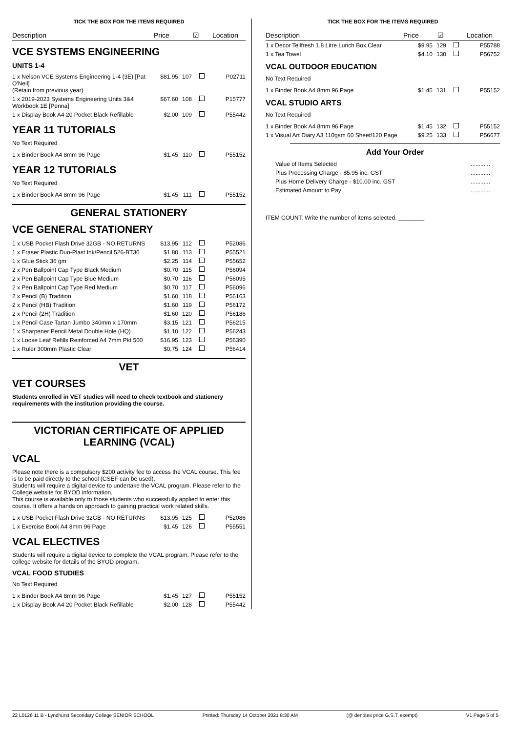TICK THE BOX FOR THE ITEMS REQUIRED
Description Price ☑ Location
VCE SYSTEMS ENGINEERING
UNITS 1-4
| 1 x Nelson VCE Systems Engineering 1-4 (3E) [Pat O'Neil] (Retain from previous year) | $81.95 | 107 | | P02711 |
| 1 x 2019-2023 Systems Engineering Units 3&4 Workbook 1E [Penna] | $67.60 | 108 | | P15777 |
| 1 x Display Book A4 20 Pocket Black Refillable | $2.00 | 109 | | P55442 |
YEAR 11 TUTORIALS
No Text Required
| 1 x Binder Book A4 8mm 96 Page | $1.45 | 110 | | P55152 |
YEAR 12 TUTORIALS
No Text Required
| 1 x Binder Book A4 8mm 96 Page | $1.45 | 111 | | P55152 |
GENERAL STATIONERY
VCE GENERAL STATIONERY
| 1 x USB Pocket Flash Drive 32GB - NO RETURNS | $13.95 | 112 | | P52086 |
| 1 x Eraser Plastic Duo-Plast Ink/Pencil 526-BT30 | $1.80 | 113 | | P55521 |
| 1 x Glue Stick 36 gm | $2.25 | 114 | | P55652 |
| 2 x Pen Ballpoint Cap Type Black Medium | $0.70 | 115 | | P56094 |
| 2 x Pen Ballpoint Cap Type Blue Medium | $0.70 | 116 | | P56095 |
| 2 x Pen Ballpoint Cap Type Red Medium | $0.70 | 117 | | P56096 |
| 2 x Pencil (B) Tradition | $1.60 | 118 | | P56163 |
| 2 x Pencil (HB) Tradition | $1.60 | 119 | | P56172 |
| 2 x Pencil (2H) Tradition | $1.60 | 120 | | P56186 |
| 1 x Pencil Case Tartan Jumbo 340mm x 170mm | $3.15 | 121 | | P56215 |
| 1 x Sharpener Pencil Metal Double Hole (HQ) | $1.10 | 122 | | P56243 |
| 1 x Loose Leaf Refills Reinforced A4 7mm Pkt 500 | $16.95 | 123 | | P56390 |
| 1 x Ruler 300mm Plastic Clear | $0.75 | 124 | | P56414 |
VET
VET COURSES
Students enrolled in VET studies will need to check textbook and stationery requirements with the institution providing the course.
VICTORIAN CERTIFICATE OF APPLIED LEARNING (VCAL)
VCAL
Please note there is a compulsory $200 activity fee to access the VCAL course. This fee is to be paid directly to the school (CSEF can be used).
Students will require a digital device to undertake the VCAL program. Please refer to the College website for BYOD information.
This course is available only to those students who successfully applied to enter this course. It offers a hands on approach to gaining practical work related skills.
| 1 x USB Pocket Flash Drive 32GB - NO RETURNS | $13.95 | 125 | | P52086 |
| 1 x Exercise Book A4 8mm 96 Page | $1.45 | 126 | | P55551 |
VCAL ELECTIVES
Students will require a digital device to complete the VCAL program. Please refer to the college website for details of the BYOD program.
VCAL FOOD STUDIES
No Text Required
| 1 x Binder Book A4 8mm 96 Page | $1.45 | 127 | | P55152 |
| 1 x Display Book A4 20 Pocket Black Refillable | $2.00 | 128 | | P55442 |
TICK THE BOX FOR THE ITEMS REQUIRED
Description Price ☑ Location
| 1 x Decor Tellfresh 1.8 Litre Lunch Box Clear | $9.95 | 129 | | P55788 |
| 1 x Tea Towel | $4.10 | 130 | | P56752 |
VCAL OUTDOOR EDUCATION
No Text Required
| 1 x Binder Book A4 8mm 96 Page | $1.45 | 131 | | P55152 |
VCAL STUDIO ARTS
No Text Required
| 1 x Binder Book A4 8mm 96 Page | $1.45 | 132 | | P55152 |
| 1 x Visual Art Diary A3 110gsm 60 Sheet/120 Page | $9.25 | 133 | | P56677 |
Add Your Order
| Value of Items Selected | ............ |
| Plus Processing Charge - $5.95 inc. GST | ............ |
| Plus Home Delivery Charge - $10.00 inc. GST | ............ |
| Estimated Amount to Pay | ............ |
ITEM COUNT: Write the number of items selected. ________
22 L0126 11 B - Lyndhurst Secondary College SENIOR SCHOOL Printed: Thursday 14 October 2021 8:30 AM (@ denotes price G.S.T. exempt) V1 Page 5 of 5